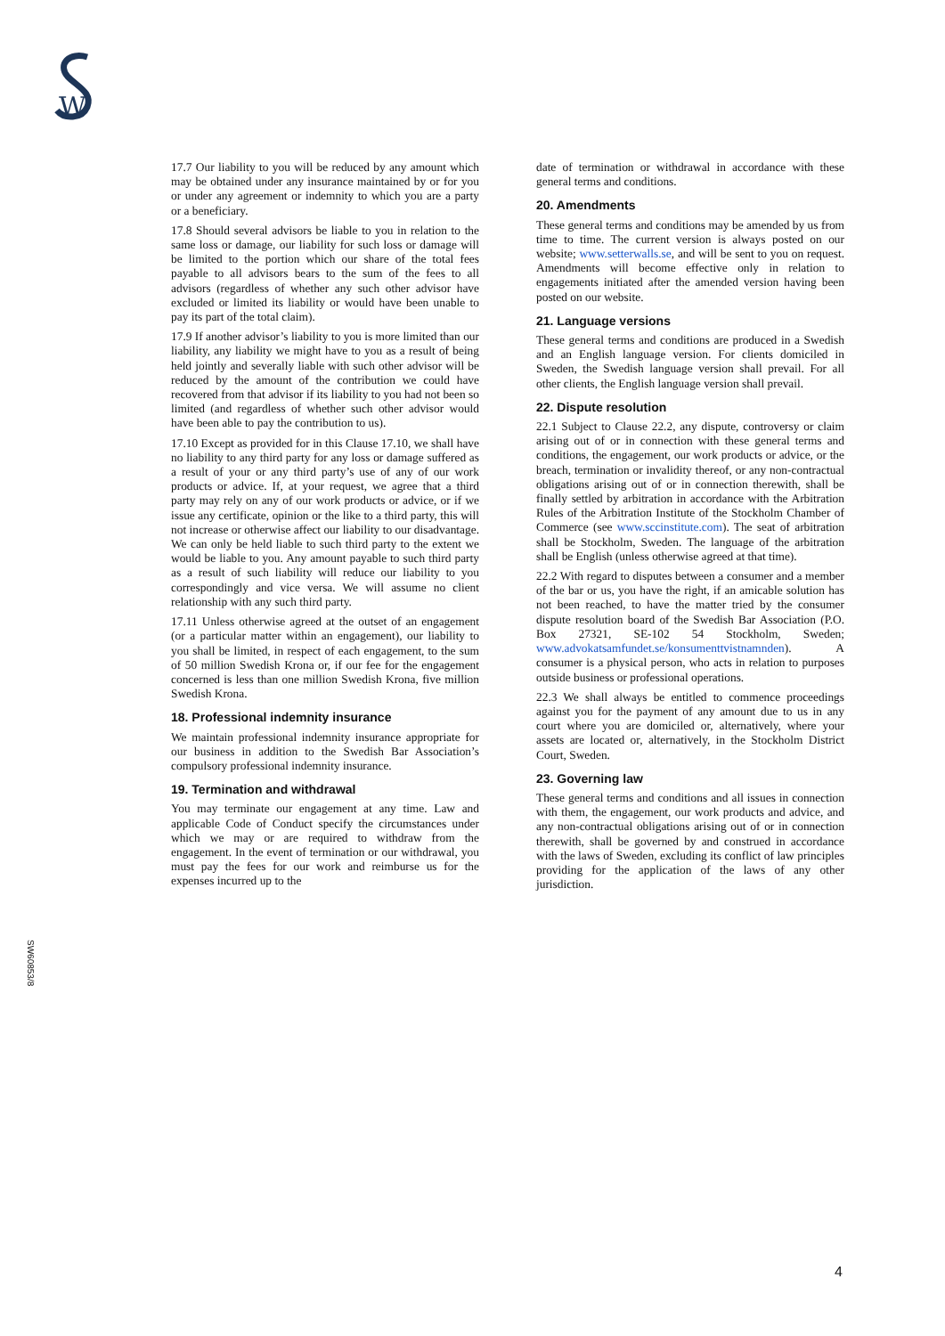W
SW60853/8
17.7 Our liability to you will be reduced by any amount which may be obtained under any insurance maintained by or for you or under any agreement or indemnity to which you are a party or a beneficiary.
17.8 Should several advisors be liable to you in relation to the same loss or damage, our liability for such loss or damage will be limited to the portion which our share of the total fees payable to all advisors bears to the sum of the fees to all advisors (regardless of whether any such other advisor have excluded or limited its liability or would have been unable to pay its part of the total claim).
17.9 If another advisor’s liability to you is more limited than our liability, any liability we might have to you as a result of being held jointly and severally liable with such other advisor will be reduced by the amount of the contribution we could have recovered from that advisor if its liability to you had not been so limited (and regardless of whether such other advisor would have been able to pay the contribution to us).
17.10 Except as provided for in this Clause 17.10, we shall have no liability to any third party for any loss or damage suffered as a result of your or any third party’s use of any of our work products or advice. If, at your request, we agree that a third party may rely on any of our work products or advice, or if we issue any certificate, opinion or the like to a third party, this will not increase or otherwise affect our liability to our disadvantage. We can only be held liable to such third party to the extent we would be liable to you. Any amount payable to such third party as a result of such liability will reduce our liability to you correspondingly and vice versa. We will assume no client relationship with any such third party.
17.11 Unless otherwise agreed at the outset of an engagement (or a particular matter within an engagement), our liability to you shall be limited, in respect of each engagement, to the sum of 50 million Swedish Krona or, if our fee for the engagement concerned is less than one million Swedish Krona, five million Swedish Krona.
18. Professional indemnity insurance
We maintain professional indemnity insurance appropriate for our business in addition to the Swedish Bar Association’s compulsory professional indemnity insurance.
19. Termination and withdrawal
You may terminate our engagement at any time. Law and applicable Code of Conduct specify the circumstances under which we may or are required to withdraw from the engagement. In the event of termination or our withdrawal, you must pay the fees for our work and reimburse us for the expenses incurred up to the
date of termination or withdrawal in accordance with these general terms and conditions.
20. Amendments
These general terms and conditions may be amended by us from time to time. The current version is always posted on our website; www.setterwalls.se, and will be sent to you on request. Amendments will become effective only in relation to engagements initiated after the amended version having been posted on our website.
21. Language versions
These general terms and conditions are produced in a Swedish and an English language version. For clients domiciled in Sweden, the Swedish language version shall prevail. For all other clients, the English language version shall prevail.
22. Dispute resolution
22.1 Subject to Clause 22.2, any dispute, controversy or claim arising out of or in connection with these general terms and conditions, the engagement, our work products or advice, or the breach, termination or invalidity thereof, or any non-contractual obligations arising out of or in connection therewith, shall be finally settled by arbitration in accordance with the Arbitration Rules of the Arbitration Institute of the Stockholm Chamber of Commerce (see www.sccinstitute.com). The seat of arbitration shall be Stockholm, Sweden. The language of the arbitration shall be English (unless otherwise agreed at that time).
22.2 With regard to disputes between a consumer and a member of the bar or us, you have the right, if an amicable solution has not been reached, to have the matter tried by the consumer dispute resolution board of the Swedish Bar Association (P.O. Box 27321, SE-102 54 Stockholm, Sweden; www.advokatsamfundet.se/konsumenttvistnamnden). A consumer is a physical person, who acts in relation to purposes outside business or professional operations.
22.3 We shall always be entitled to commence proceedings against you for the payment of any amount due to us in any court where you are domiciled or, alternatively, where your assets are located or, alternatively, in the Stockholm District Court, Sweden.
23. Governing law
These general terms and conditions and all issues in connection with them, the engagement, our work products and advice, and any non-contractual obligations arising out of or in connection therewith, shall be governed by and construed in accordance with the laws of Sweden, excluding its conflict of law principles providing for the application of the laws of any other jurisdiction.
4